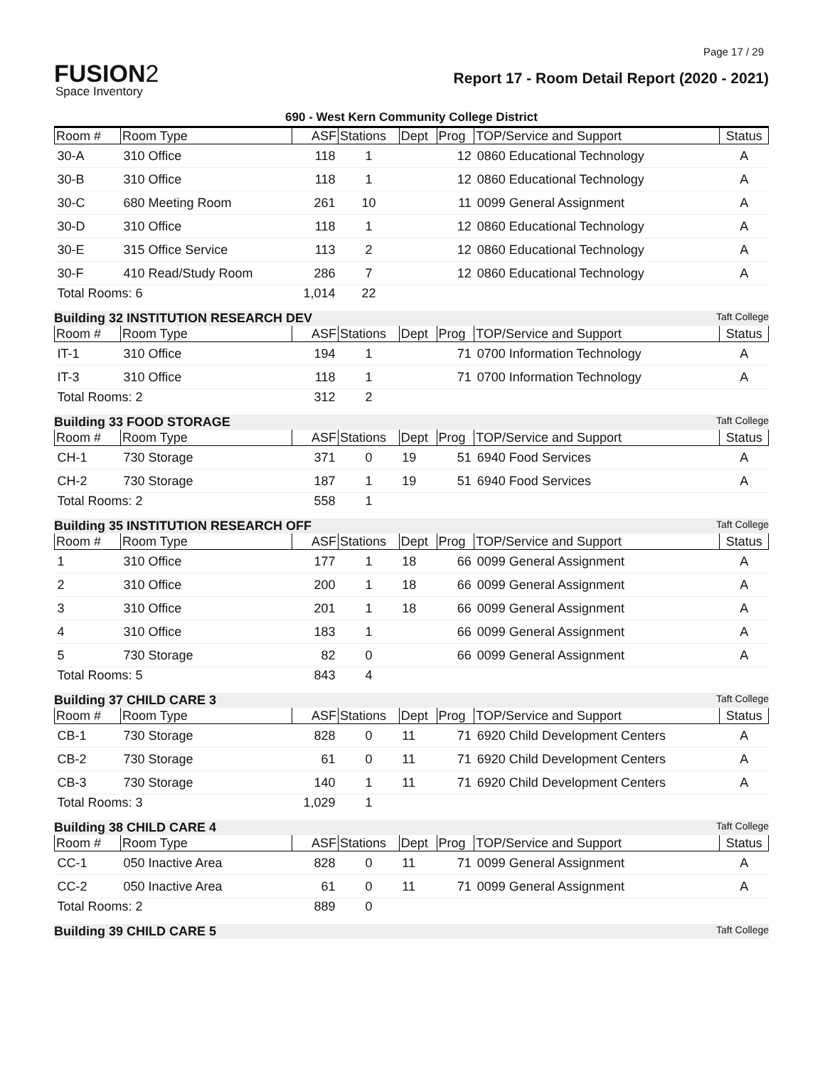Page 17 / 29
FUSION2
Space Inventory
Report 17 - Room Detail Report (2020 - 2021)
690 - West Kern Community College District
| Room # | Room Type | ASF | Stations | Dept | Prog | TOP/Service and Support | Status |
| --- | --- | --- | --- | --- | --- | --- | --- |
| 30-A | 310 Office | 118 | 1 | | 12 | 0860 Educational Technology | A |
| 30-B | 310 Office | 118 | 1 | | 12 | 0860 Educational Technology | A |
| 30-C | 680 Meeting Room | 261 | 10 | | 11 | 0099 General Assignment | A |
| 30-D | 310 Office | 118 | 1 | | 12 | 0860 Educational Technology | A |
| 30-E | 315 Office Service | 113 | 2 | | 12 | 0860 Educational Technology | A |
| 30-F | 410 Read/Study Room | 286 | 7 | | 12 | 0860 Educational Technology | A |
| Total Rooms: 6 | | 1,014 | 22 | | | | |
Building 32 INSTITUTION RESEARCH DEV Taft College
| Room # | Room Type | ASF | Stations | Dept | Prog | TOP/Service and Support | Status |
| --- | --- | --- | --- | --- | --- | --- | --- |
| IT-1 | 310 Office | 194 | 1 | | 71 | 0700 Information Technology | A |
| IT-3 | 310 Office | 118 | 1 | | 71 | 0700 Information Technology | A |
| Total Rooms: 2 | | 312 | 2 | | | | |
Building 33 FOOD STORAGE Taft College
| Room # | Room Type | ASF | Stations | Dept | Prog | TOP/Service and Support | Status |
| --- | --- | --- | --- | --- | --- | --- | --- |
| CH-1 | 730 Storage | 371 | 0 | 19 | 51 | 6940 Food Services | A |
| CH-2 | 730 Storage | 187 | 1 | 19 | 51 | 6940 Food Services | A |
| Total Rooms: 2 | | 558 | 1 | | | | |
Building 35 INSTITUTION RESEARCH OFF Taft College
| Room # | Room Type | ASF | Stations | Dept | Prog | TOP/Service and Support | Status |
| --- | --- | --- | --- | --- | --- | --- | --- |
| 1 | 310 Office | 177 | 1 | 18 | 66 | 0099 General Assignment | A |
| 2 | 310 Office | 200 | 1 | 18 | 66 | 0099 General Assignment | A |
| 3 | 310 Office | 201 | 1 | 18 | 66 | 0099 General Assignment | A |
| 4 | 310 Office | 183 | 1 | | 66 | 0099 General Assignment | A |
| 5 | 730 Storage | 82 | 0 | | 66 | 0099 General Assignment | A |
| Total Rooms: 5 | | 843 | 4 | | | | |
Building 37 CHILD CARE 3 Taft College
| Room # | Room Type | ASF | Stations | Dept | Prog | TOP/Service and Support | Status |
| --- | --- | --- | --- | --- | --- | --- | --- |
| CB-1 | 730 Storage | 828 | 0 | 11 | 71 | 6920 Child Development Centers | A |
| CB-2 | 730 Storage | 61 | 0 | 11 | 71 | 6920 Child Development Centers | A |
| CB-3 | 730 Storage | 140 | 1 | 11 | 71 | 6920 Child Development Centers | A |
| Total Rooms: 3 | | 1,029 | 1 | | | | |
Building 38 CHILD CARE 4 Taft College
| Room # | Room Type | ASF | Stations | Dept | Prog | TOP/Service and Support | Status |
| --- | --- | --- | --- | --- | --- | --- | --- |
| CC-1 | 050 Inactive Area | 828 | 0 | 11 | 71 | 0099 General Assignment | A |
| CC-2 | 050 Inactive Area | 61 | 0 | 11 | 71 | 0099 General Assignment | A |
| Total Rooms: 2 | | 889 | 0 | | | | |
Building 39 CHILD CARE 5 Taft College